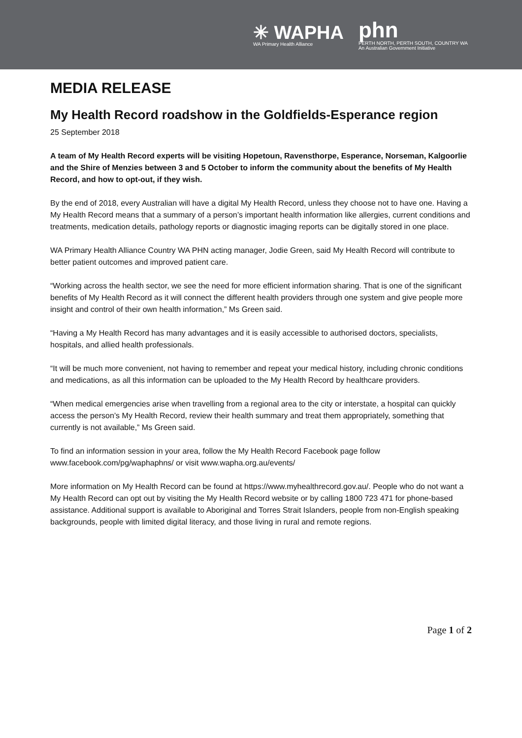✳ WAPHA
WA Primary Health Alliance
phn
PERTH NORTH, PERTH SOUTH, COUNTRY WA
An Australian Government Initiative
MEDIA RELEASE
My Health Record roadshow in the Goldfields-Esperance region
25 September 2018
A team of My Health Record experts will be visiting Hopetoun, Ravensthorpe, Esperance, Norseman, Kalgoorlie and the Shire of Menzies between 3 and 5 October to inform the community about the benefits of My Health Record, and how to opt-out, if they wish.
By the end of 2018, every Australian will have a digital My Health Record, unless they choose not to have one. Having a My Health Record means that a summary of a person’s important health information like allergies, current conditions and treatments, medication details, pathology reports or diagnostic imaging reports can be digitally stored in one place.
WA Primary Health Alliance Country WA PHN acting manager, Jodie Green, said My Health Record will contribute to better patient outcomes and improved patient care.
“Working across the health sector, we see the need for more efficient information sharing. That is one of the significant benefits of My Health Record as it will connect the different health providers through one system and give people more insight and control of their own health information,” Ms Green said.
“Having a My Health Record has many advantages and it is easily accessible to authorised doctors, specialists, hospitals, and allied health professionals.
“It will be much more convenient, not having to remember and repeat your medical history, including chronic conditions and medications, as all this information can be uploaded to the My Health Record by healthcare providers.
“When medical emergencies arise when travelling from a regional area to the city or interstate, a hospital can quickly access the person’s My Health Record, review their health summary and treat them appropriately, something that currently is not available,” Ms Green said.
To find an information session in your area, follow the My Health Record Facebook page follow www.facebook.com/pg/waphaphns/ or visit www.wapha.org.au/events/
More information on My Health Record can be found at https://www.myhealthrecord.gov.au/. People who do not want a My Health Record can opt out by visiting the My Health Record website or by calling 1800 723 471 for phone-based assistance. Additional support is available to Aboriginal and Torres Strait Islanders, people from non-English speaking backgrounds, people with limited digital literacy, and those living in rural and remote regions.
Page 1 of 2